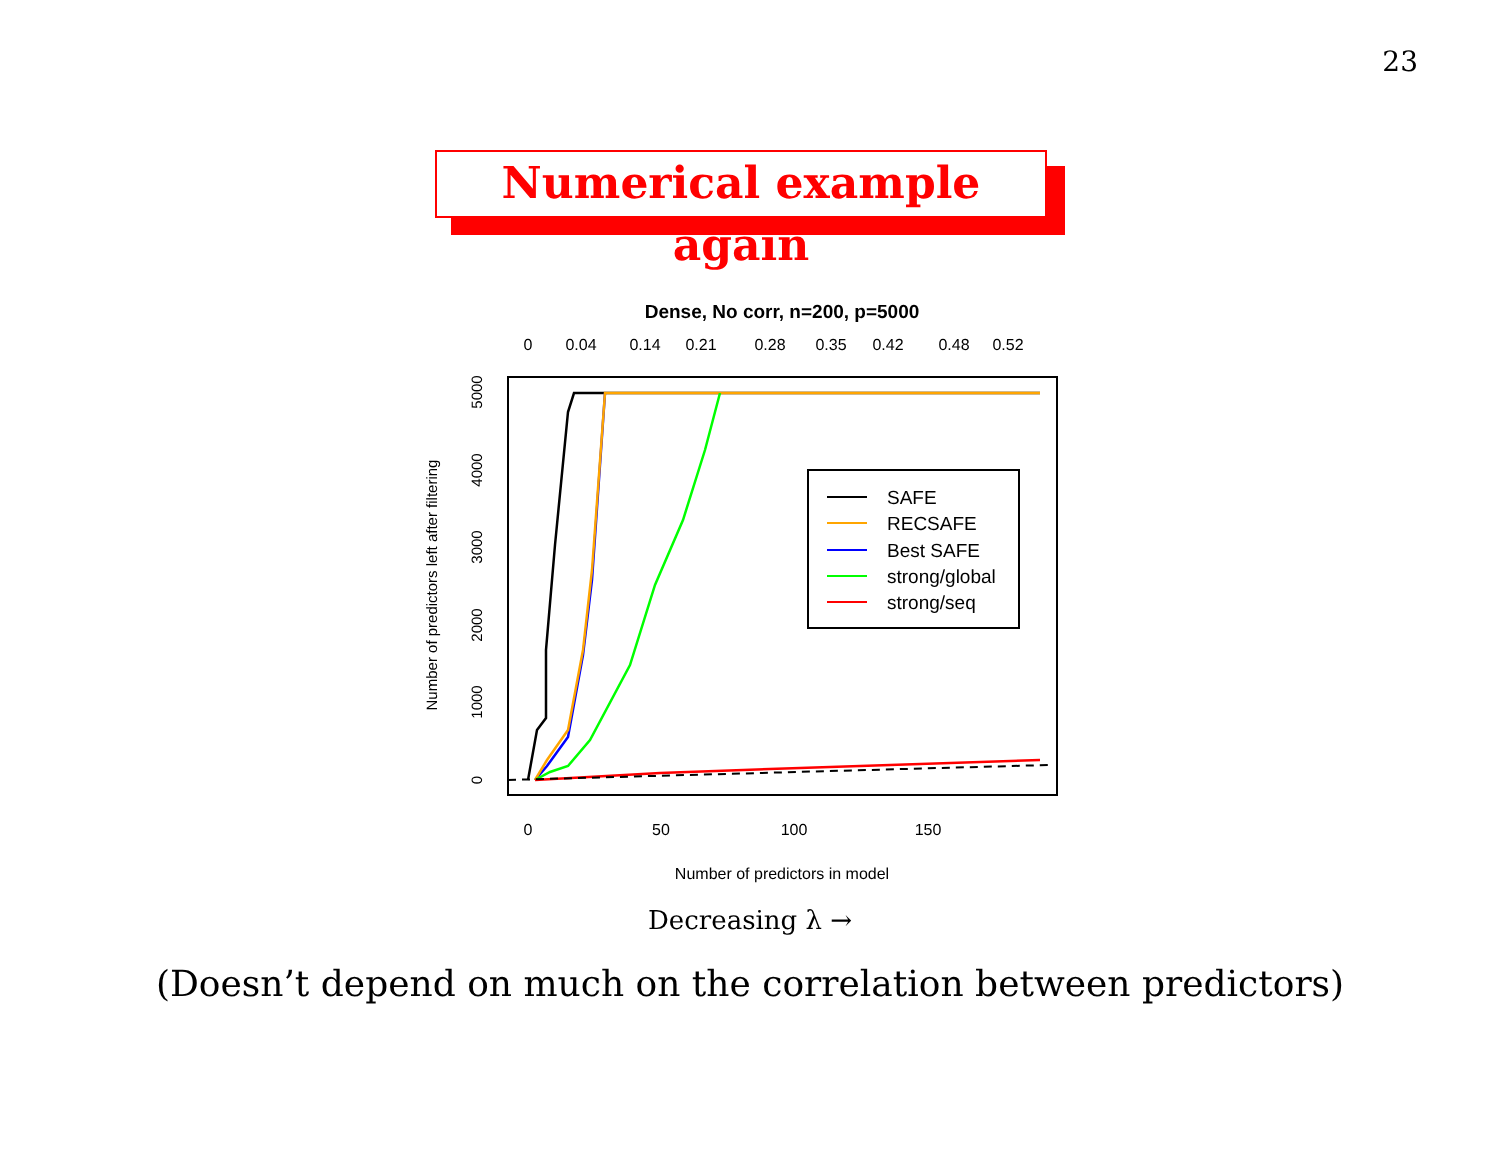23
Numerical example again
Dense, No corr, n=200, p=5000
0
0.04
0.14
0.21
0.28
0.35
0.42
0.48
0.52
0
50
100
150
Number of predictors in model
0
1000
2000
3000
4000
5000
Number of predictors left after filtering
SAFE
RECSAFE
Best SAFE
strong/global
strong/seq
Decreasing λ →
(Doesn’t depend on much on the correlation between predictors)